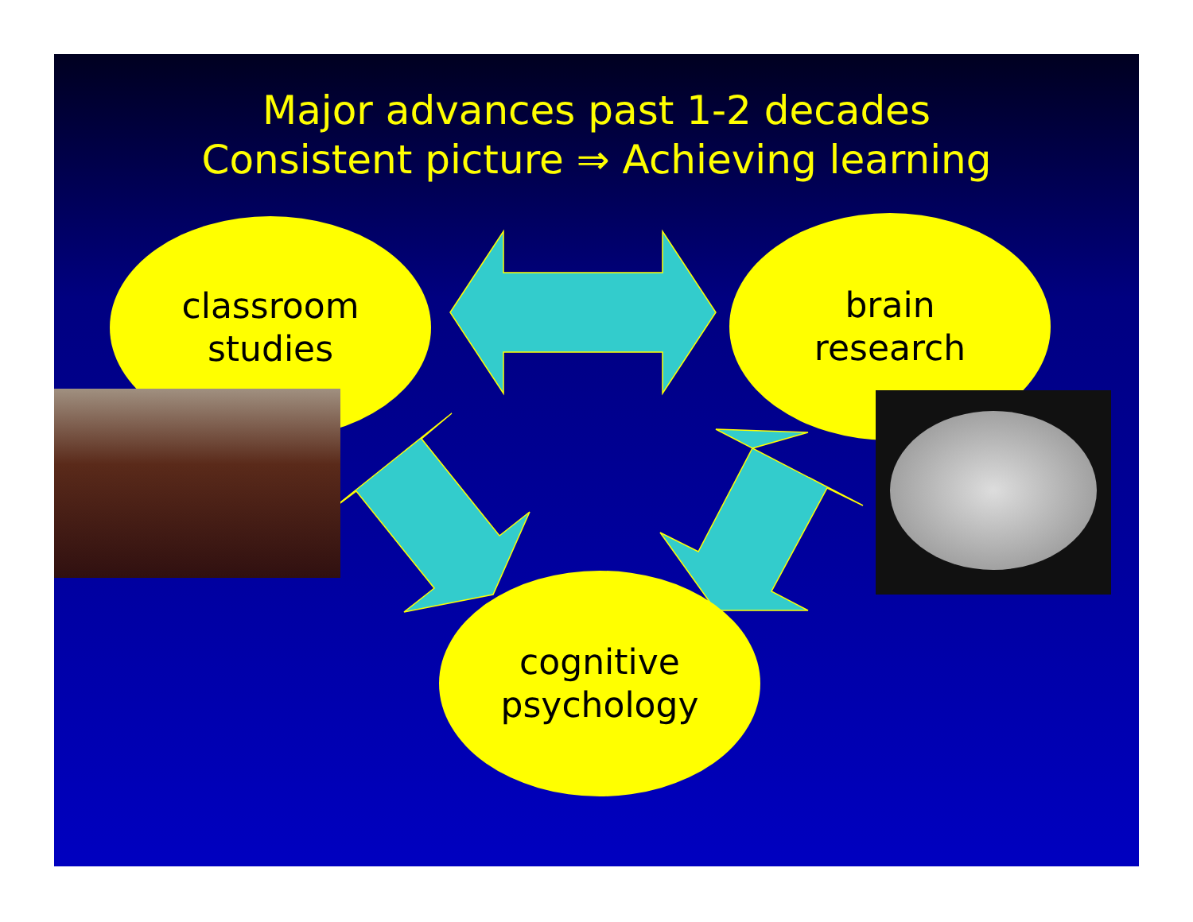Major advances past 1-2 decades
Consistent picture ⇒ Achieving learning
classroom
studies
brain
research
cognitive
psychology